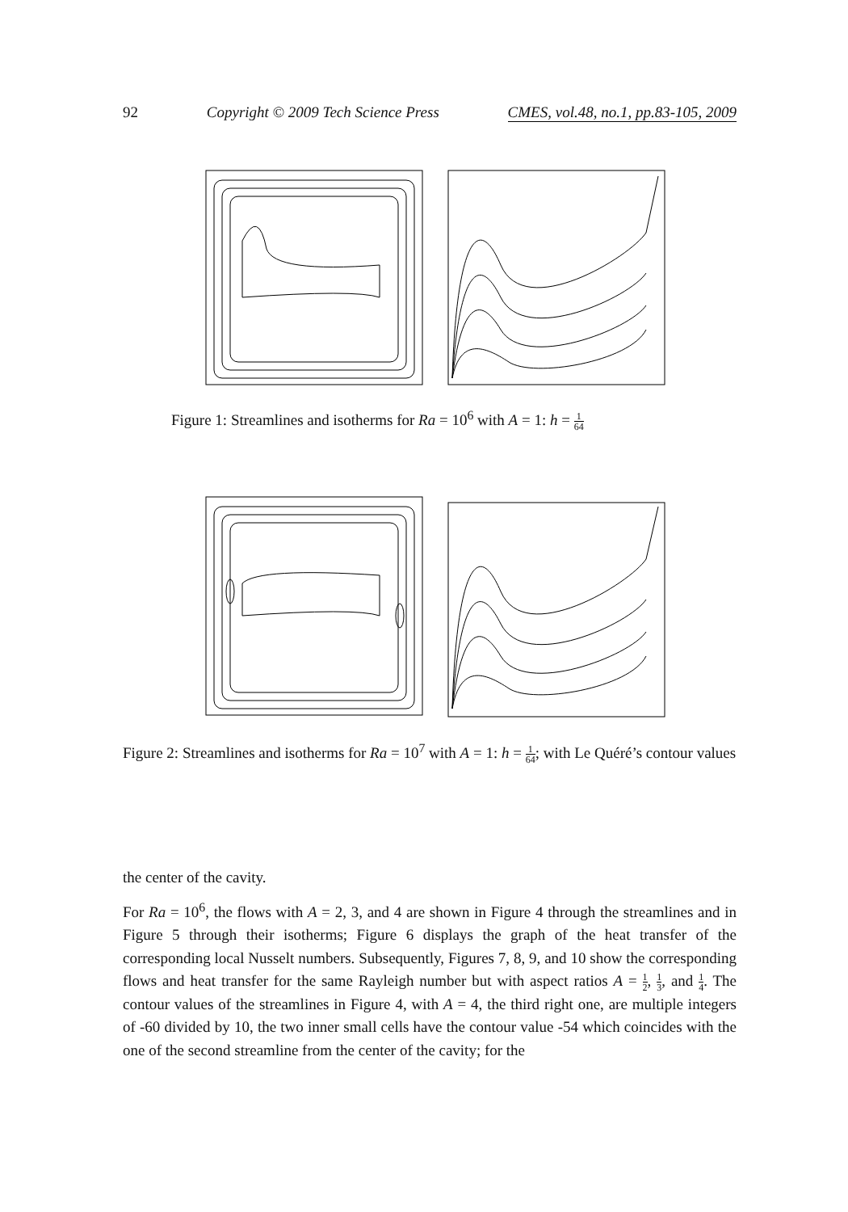92 Copyright © 2009 Tech Science Press CMES, vol.48, no.1, pp.83-105, 2009
Figure 1: Streamlines and isotherms for Ra = 10<sup>6</sup> with A = 1: h = 1 64
Figure 2: Streamlines and isotherms for Ra = 10<sup>7</sup> with A = 1: h = 1 64; with Le Quéré’s contour values
the center of the cavity.
For Ra = 10<sup>6</sup>, the flows with A = 2, 3, and 4 are shown in Figure 4 through the streamlines and in Figure 5 through their isotherms; Figure 6 displays the graph of the heat transfer of the corresponding local Nusselt numbers. Subsequently, Figures 7, 8, 9, and 10 show the corresponding flows and heat transfer for the same Rayleigh number but with aspect ratios A = 1 2, 1 3, and 1 4. The contour values of the streamlines in Figure 4, with A = 4, the third right one, are multiple integers of -60 divided by 10, the two inner small cells have the contour value -54 which coincides with the one of the second streamline from the center of the cavity; for the